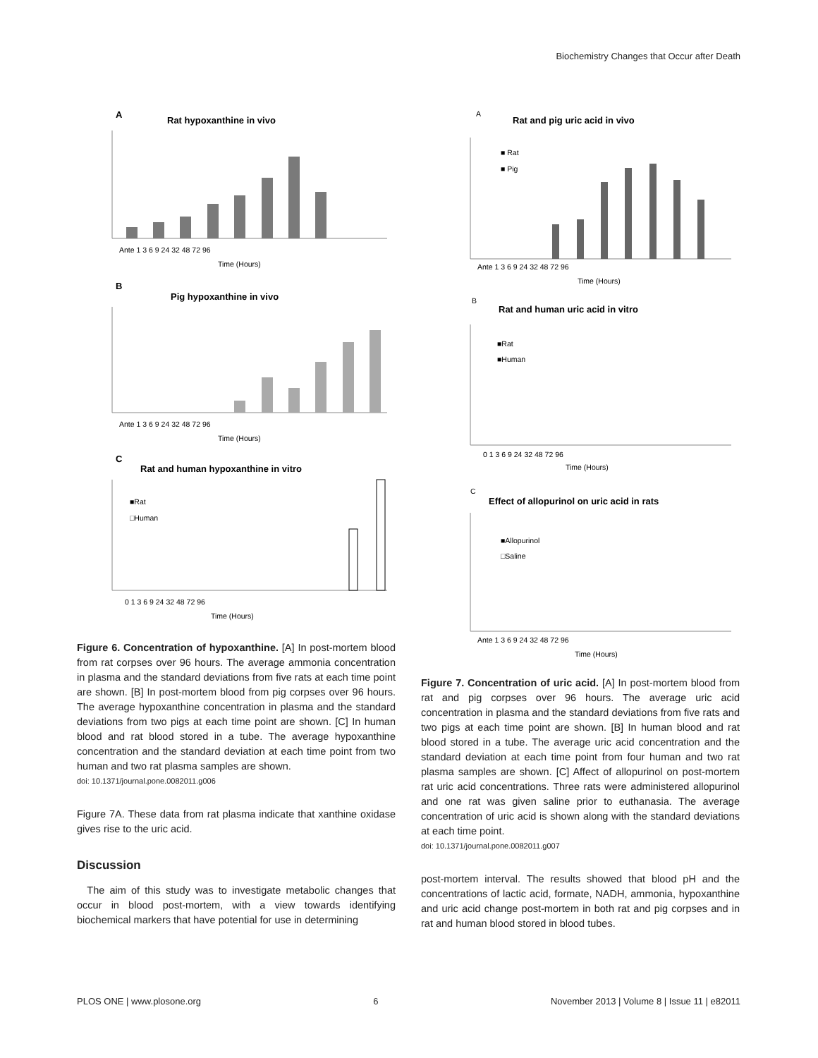Biochemistry Changes that Occur after Death
A
Rat hypoxanthine in vivo
Ante 1 3 6 9 24 32 48 72 96
Time (Hours)
B
Pig hypoxanthine in vivo
Ante 1 3 6 9 24 32 48 72 96
Time (Hours)
C
Rat and human hypoxanthine in vitro
■Rat
□Human
0 1 3 6 9 24 32 48 72 96
Time (Hours)
Figure 6. Concentration of hypoxanthine. [A] In post-mortem blood from rat corpses over 96 hours. The average ammonia concentration in plasma and the standard deviations from five rats at each time point are shown. [B] In post-mortem blood from pig corpses over 96 hours. The average hypoxanthine concentration in plasma and the standard deviations from two pigs at each time point are shown. [C] In human blood and rat blood stored in a tube. The average hypoxanthine concentration and the standard deviation at each time point from two human and two rat plasma samples are shown.
doi: 10.1371/journal.pone.0082011.g006
Figure 7A. These data from rat plasma indicate that xanthine oxidase gives rise to the uric acid.
Discussion
The aim of this study was to investigate metabolic changes that occur in blood post-mortem, with a view towards identifying biochemical markers that have potential for use in determining
A
Rat and pig uric acid in vivo
■ Rat
■ Pig
Ante 1 3 6 9 24 32 48 72 96
Time (Hours)
B
Rat and human uric acid in vitro
■Rat
■Human
0 1 3 6 9 24 32 48 72 96
Time (Hours)
C
Effect of allopurinol on uric acid in rats
■Allopurinol
□Saline
Ante 1 3 6 9 24 32 48 72 96
Time (Hours)
Figure 7. Concentration of uric acid. [A] In post-mortem blood from rat and pig corpses over 96 hours. The average uric acid concentration in plasma and the standard deviations from five rats and two pigs at each time point are shown. [B] In human blood and rat blood stored in a tube. The average uric acid concentration and the standard deviation at each time point from four human and two rat plasma samples are shown. [C] Affect of allopurinol on post-mortem rat uric acid concentrations. Three rats were administered allopurinol and one rat was given saline prior to euthanasia. The average concentration of uric acid is shown along with the standard deviations at each time point.
doi: 10.1371/journal.pone.0082011.g007
post-mortem interval. The results showed that blood pH and the concentrations of lactic acid, formate, NADH, ammonia, hypoxanthine and uric acid change post-mortem in both rat and pig corpses and in rat and human blood stored in blood tubes.
PLOS ONE | www.plosone.org 6 November 2013 | Volume 8 | Issue 11 | e82011